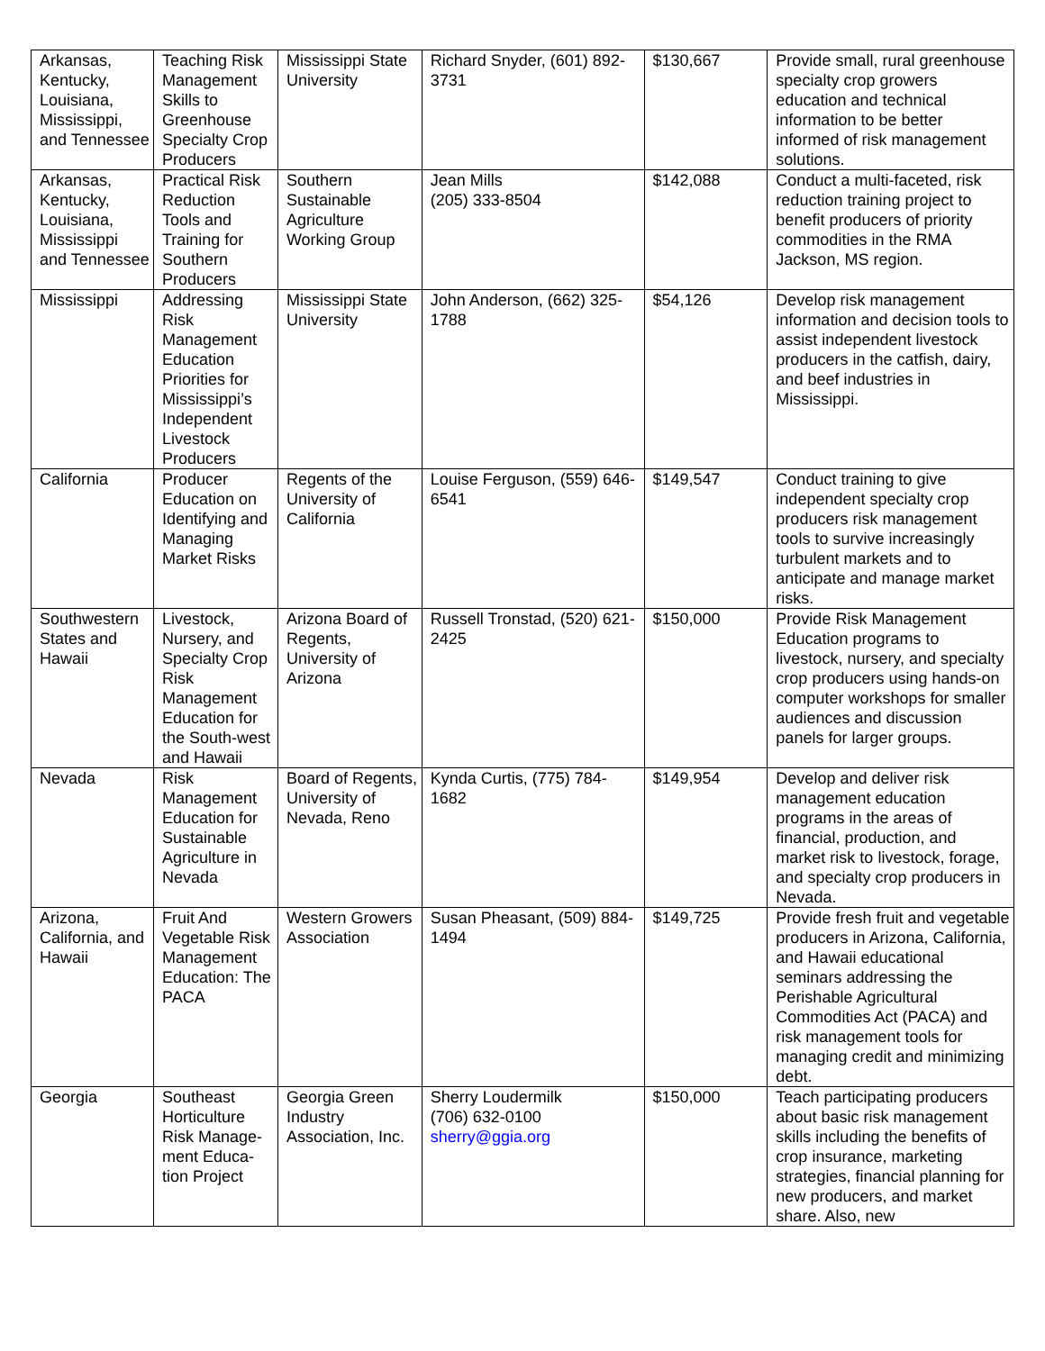| Arkansas, Kentucky, Louisiana, Mississippi, and Tennessee | Teaching Risk Management Skills to Greenhouse Specialty Crop Producers | Mississippi State University | Richard Snyder, (601) 892-3731 | $130,667 | Provide small, rural greenhouse specialty crop growers education and technical information to be better informed of risk management solutions. |
| Arkansas, Kentucky, Louisiana, Mississippi and Tennessee | Practical Risk Reduction Tools and Training for Southern Producers | Southern Sustainable Agriculture Working Group | Jean Mills (205) 333-8504 | $142,088 | Conduct a multi-faceted, risk reduction training project to benefit producers of priority commodities in the RMA Jackson, MS region. |
| Mississippi | Addressing Risk Management Education Priorities for Mississippi’s Independent Livestock Producers | Mississippi State University | John Anderson, (662) 325-1788 | $54,126 | Develop risk management information and decision tools to assist independent livestock producers in the catfish, dairy, and beef industries in Mississippi. |
| California | Producer Education on Identifying and Managing Market Risks | Regents of the University of California | Louise Ferguson, (559) 646-6541 | $149,547 | Conduct training to give independent specialty crop producers risk management tools to survive increasingly turbulent markets and to anticipate and manage market risks. |
| Southwestern States and Hawaii | Livestock, Nursery, and Specialty Crop Risk Management Education for the South-west and Hawaii | Arizona Board of Regents, University of Arizona | Russell Tronstad, (520) 621-2425 | $150,000 | Provide Risk Management Education programs to livestock, nursery, and specialty crop producers using hands-on computer workshops for smaller audiences and discussion panels for larger groups. |
| Nevada | Risk Management Education for Sustainable Agriculture in Nevada | Board of Regents, University of Nevada, Reno | Kynda Curtis, (775) 784-1682 | $149,954 | Develop and deliver risk management education programs in the areas of financial, production, and market risk to livestock, forage, and specialty crop producers in Nevada. |
| Arizona, California, and Hawaii | Fruit And Vegetable Risk Management Education: The PACA | Western Growers Association | Susan Pheasant, (509) 884-1494 | $149,725 | Provide fresh fruit and vegetable producers in Arizona, California, and Hawaii educational seminars addressing the Perishable Agricultural Commodities Act (PACA) and risk management tools for managing credit and minimizing debt. |
| Georgia | Southeast Horticulture Risk Manage-ment Educa-tion Project | Georgia Green Industry Association, Inc. | Sherry Loudermilk (706) 632-0100 sherry@ggia.org | $150,000 | Teach participating producers about basic risk management skills including the benefits of crop insurance, marketing strategies, financial planning for new producers, and market share. Also, new |